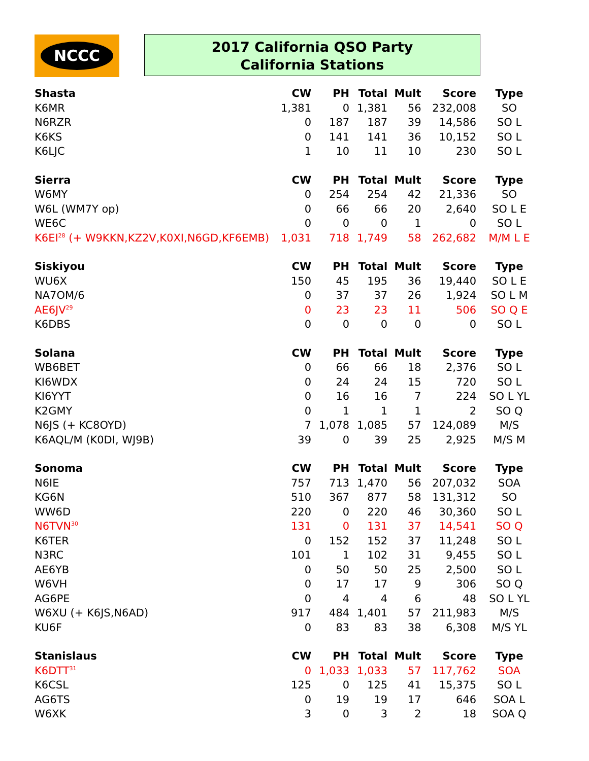NCCC
2017 California QSO Party
California Stations
| Shasta | CW | PH | Total | Mult | Score | Type |
| --- | --- | --- | --- | --- | --- | --- |
| K6MR | 1,381 | 0 | 1,381 | 56 | 232,008 | SO |
| N6RZR | 0 | 187 | 187 | 39 | 14,586 | SO L |
| K6KS | 0 | 141 | 141 | 36 | 10,152 | SO L |
| K6LJC | 1 | 10 | 11 | 10 | 230 | SO L |
| Sierra | CW | PH | Total | Mult | Score | Type |
| W6MY | 0 | 254 | 254 | 42 | 21,336 | SO |
| W6L (WM7Y op) | 0 | 66 | 66 | 20 | 2,640 | SO L E |
| WE6C | 0 | 0 | 0 | 1 | 0 | SO L |
| K6EI<sup>28</sup> (+ W9KKN,KZ2V,K0XI,N6GD,KF6EMB) | 1,031 | 718 | 1,749 | 58 | 262,682 | M/M L E |
| Siskiyou | CW | PH | Total | Mult | Score | Type |
| WU6X | 150 | 45 | 195 | 36 | 19,440 | SO L E |
| NA7OM/6 | 0 | 37 | 37 | 26 | 1,924 | SO L M |
| AE6JV<sup>29</sup> | 0 | 23 | 23 | 11 | 506 | SO Q E |
| K6DBS | 0 | 0 | 0 | 0 | 0 | SO L |
| Solana | CW | PH | Total | Mult | Score | Type |
| WB6BET | 0 | 66 | 66 | 18 | 2,376 | SO L |
| KI6WDX | 0 | 24 | 24 | 15 | 720 | SO L |
| KI6YYT | 0 | 16 | 16 | 7 | 224 | SO L YL |
| K2GMY | 0 | 1 | 1 | 1 | 2 | SO Q |
| N6JS (+ KC8OYD) | 7 | 1,078 | 1,085 | 57 | 124,089 | M/S |
| K6AQL/M (K0DI, WJ9B) | 39 | 0 | 39 | 25 | 2,925 | M/S M |
| Sonoma | CW | PH | Total | Mult | Score | Type |
| N6IE | 757 | 713 | 1,470 | 56 | 207,032 | SOA |
| KG6N | 510 | 367 | 877 | 58 | 131,312 | SO |
| WW6D | 220 | 0 | 220 | 46 | 30,360 | SO L |
| N6TVN<sup>30</sup> | 131 | 0 | 131 | 37 | 14,541 | SO Q |
| K6TER | 0 | 152 | 152 | 37 | 11,248 | SO L |
| N3RC | 101 | 1 | 102 | 31 | 9,455 | SO L |
| AE6YB | 0 | 50 | 50 | 25 | 2,500 | SO L |
| W6VH | 0 | 17 | 17 | 9 | 306 | SO Q |
| AG6PE | 0 | 4 | 4 | 6 | 48 | SO L YL |
| W6XU (+ K6JS,N6AD) | 917 | 484 | 1,401 | 57 | 211,983 | M/S |
| KU6F | 0 | 83 | 83 | 38 | 6,308 | M/S YL |
| Stanislaus | CW | PH | Total | Mult | Score | Type |
| K6DTT<sup>31</sup> | 0 | 1,033 | 1,033 | 57 | 117,762 | SOA |
| K6CSL | 125 | 0 | 125 | 41 | 15,375 | SO L |
| AG6TS | 0 | 19 | 19 | 17 | 646 | SOA L |
| W6XK | 3 | 0 | 3 | 2 | 18 | SOA Q |